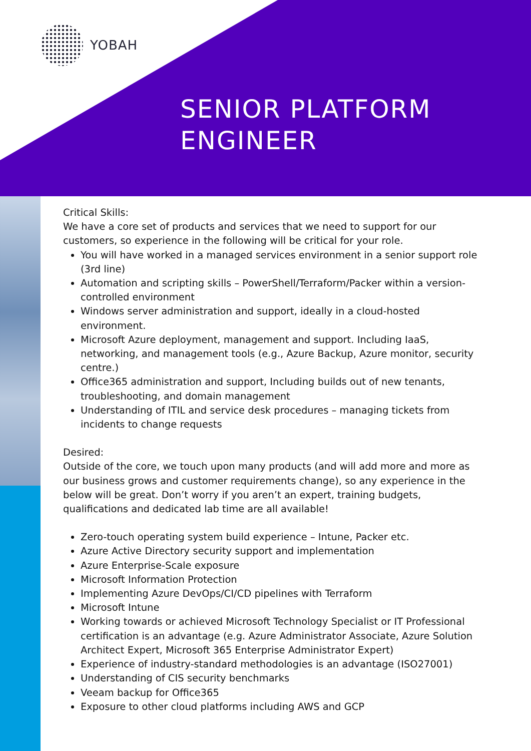YOBAH
SENIOR PLATFORM
ENGINEER
Critical Skills:
We have a core set of products and services that we need to support for our customers, so experience in the following will be critical for your role.
You will have worked in a managed services environment in a senior support role (3rd line)
Automation and scripting skills – PowerShell/Terraform/Packer within a version-controlled environment
Windows server administration and support, ideally in a cloud-hosted environment.
Microsoft Azure deployment, management and support. Including IaaS, networking, and management tools (e.g., Azure Backup, Azure monitor, security centre.)
Office365 administration and support, Including builds out of new tenants, troubleshooting, and domain management
Understanding of ITIL and service desk procedures – managing tickets from incidents to change requests
Desired:
Outside of the core, we touch upon many products (and will add more and more as our business grows and customer requirements change), so any experience in the below will be great. Don’t worry if you aren’t an expert, training budgets, qualifications and dedicated lab time are all available!
Zero-touch operating system build experience – Intune, Packer etc.
Azure Active Directory security support and implementation
Azure Enterprise-Scale exposure
Microsoft Information Protection
Implementing Azure DevOps/CI/CD pipelines with Terraform
Microsoft Intune
Working towards or achieved Microsoft Technology Specialist or IT Professional certification is an advantage (e.g. Azure Administrator Associate, Azure Solution Architect Expert, Microsoft 365 Enterprise Administrator Expert)
Experience of industry-standard methodologies is an advantage (ISO27001)
Understanding of CIS security benchmarks
Veeam backup for Office365
Exposure to other cloud platforms including AWS and GCP